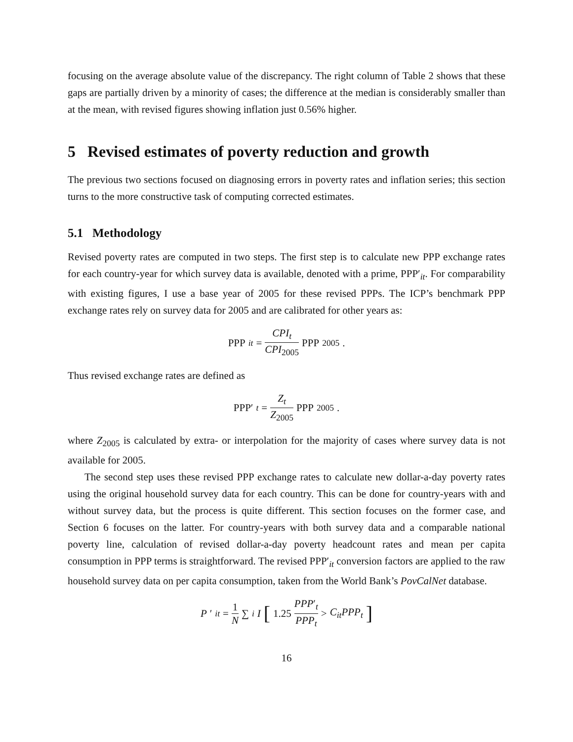focusing on the average absolute value of the discrepancy. The right column of Table 2 shows that these gaps are partially driven by a minority of cases; the difference at the median is considerably smaller than at the mean, with revised figures showing inflation just 0.56% higher.
5 Revised estimates of poverty reduction and growth
The previous two sections focused on diagnosing errors in poverty rates and inflation series; this section turns to the more constructive task of computing corrected estimates.
5.1 Methodology
Revised poverty rates are computed in two steps. The first step is to calculate new PPP exchange rates for each country-year for which survey data is available, denoted with a prime, PPP′<sub>it</sub>. For comparability with existing figures, I use a base year of 2005 for these revised PPPs. The ICP’s benchmark PPP exchange rates rely on survey data for 2005 and are calibrated for other years as:
PPP<sub>it</sub> = CPI<sub>t</sub> CPI<sub>2005</sub> PPP<sub>2005</sub>.
Thus revised exchange rates are defined as
PPP′<sub>t</sub> = Z<sub>t</sub> Z<sub>2005</sub> PPP<sub>2005</sub>.
where Z<sub>2005</sub> is calculated by extra- or interpolation for the majority of cases where survey data is not available for 2005.
The second step uses these revised PPP exchange rates to calculate new dollar-a-day poverty rates using the original household survey data for each country. This can be done for country-years with and without survey data, but the process is quite different. This section focuses on the former case, and Section 6 focuses on the latter. For country-years with both survey data and a comparable national poverty line, calculation of revised dollar-a-day poverty headcount rates and mean per capita consumption in PPP terms is straightforward. The revised PPP′<sub>it</sub> conversion factors are applied to the raw household survey data on per capita consumption, taken from the World Bank’s PovCalNet database.
P ′<sub>it</sub> = 1 N ∑<sub>i</sub> I [1.25 PPP′<sub>t</sub> PPP<sub>t</sub> > C<sub>it</sub>PPP<sub>t</sub>]
16